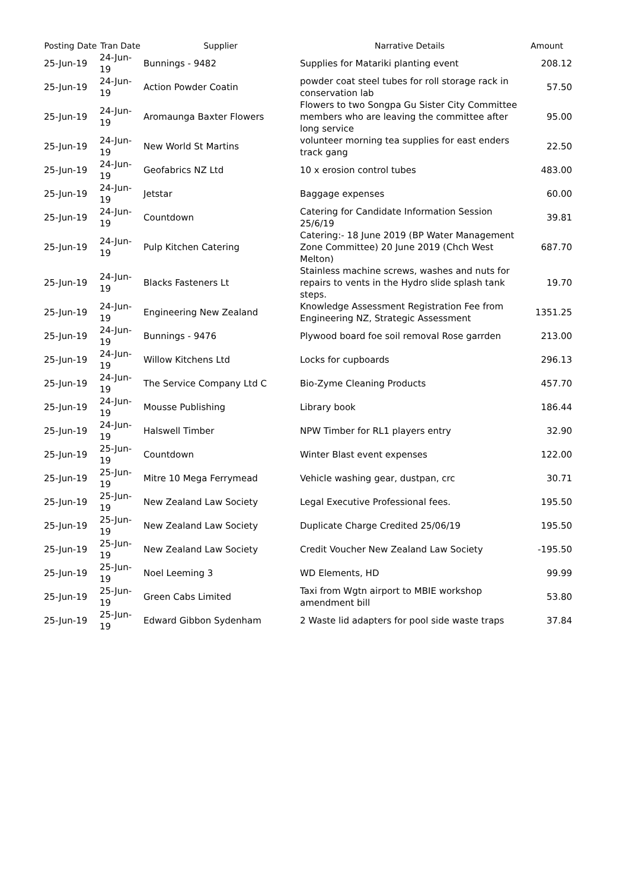| Posting Date | Tran Date | Supplier | Narrative Details | Amount |
| --- | --- | --- | --- | --- |
| 25-Jun-19 | 24-Jun-19 | Bunnings - 9482 | Supplies for Matariki planting event | 208.12 |
| 25-Jun-19 | 24-Jun-19 | Action Powder Coatin | powder coat steel tubes for roll storage rack in conservation lab | 57.50 |
| 25-Jun-19 | 24-Jun-19 | Aromaunga Baxter Flowers | Flowers to two Songpa Gu Sister City Committee members who are leaving the committee after long service | 95.00 |
| 25-Jun-19 | 24-Jun-19 | New World St Martins | volunteer morning tea supplies for east enders track gang | 22.50 |
| 25-Jun-19 | 24-Jun-19 | Geofabrics NZ Ltd | 10 x erosion control tubes | 483.00 |
| 25-Jun-19 | 24-Jun-19 | Jetstar | Baggage expenses | 60.00 |
| 25-Jun-19 | 24-Jun-19 | Countdown | Catering for Candidate Information Session 25/6/19 | 39.81 |
| 25-Jun-19 | 24-Jun-19 | Pulp Kitchen Catering | Catering:- 18 June 2019 (BP Water Management Zone Committee) 20 June 2019 (Chch West Melton) | 687.70 |
| 25-Jun-19 | 24-Jun-19 | Blacks Fasteners Lt | Stainless machine screws, washes and nuts for repairs to vents in the Hydro slide splash tank steps. | 19.70 |
| 25-Jun-19 | 24-Jun-19 | Engineering New Zealand | Knowledge Assessment Registration Fee from Engineering NZ, Strategic Assessment | 1351.25 |
| 25-Jun-19 | 24-Jun-19 | Bunnings - 9476 | Plywood board foe soil removal Rose garrden | 213.00 |
| 25-Jun-19 | 24-Jun-19 | Willow Kitchens Ltd | Locks for cupboards | 296.13 |
| 25-Jun-19 | 24-Jun-19 | The Service Company Ltd C | Bio-Zyme Cleaning Products | 457.70 |
| 25-Jun-19 | 24-Jun-19 | Mousse Publishing | Library book | 186.44 |
| 25-Jun-19 | 24-Jun-19 | Halswell Timber | NPW Timber for RL1 players entry | 32.90 |
| 25-Jun-19 | 25-Jun-19 | Countdown | Winter Blast event expenses | 122.00 |
| 25-Jun-19 | 25-Jun-19 | Mitre 10 Mega Ferrymead | Vehicle washing gear, dustpan, crc | 30.71 |
| 25-Jun-19 | 25-Jun-19 | New Zealand Law Society | Legal Executive Professional fees. | 195.50 |
| 25-Jun-19 | 25-Jun-19 | New Zealand Law Society | Duplicate Charge Credited 25/06/19 | 195.50 |
| 25-Jun-19 | 25-Jun-19 | New Zealand Law Society | Credit Voucher New Zealand Law Society | -195.50 |
| 25-Jun-19 | 25-Jun-19 | Noel Leeming 3 | WD Elements, HD | 99.99 |
| 25-Jun-19 | 25-Jun-19 | Green Cabs Limited | Taxi from Wgtn airport to MBIE workshop amendment bill | 53.80 |
| 25-Jun-19 | 25-Jun-19 | Edward Gibbon Sydenham | 2 Waste lid adapters for pool side waste traps | 37.84 |